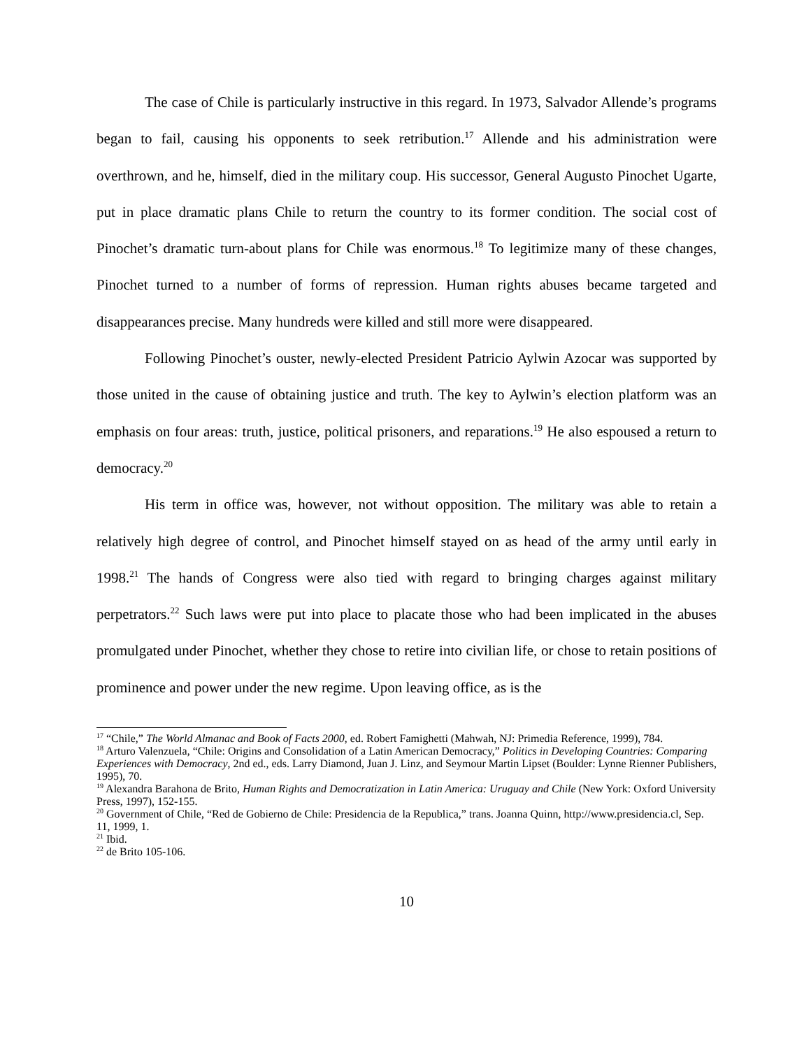The case of Chile is particularly instructive in this regard. In 1973, Salvador Allende’s programs began to fail, causing his opponents to seek retribution.<sup>17</sup> Allende and his administration were overthrown, and he, himself, died in the military coup. His successor, General Augusto Pinochet Ugarte, put in place dramatic plans Chile to return the country to its former condition. The social cost of Pinochet’s dramatic turn-about plans for Chile was enormous.<sup>18</sup> To legitimize many of these changes, Pinochet turned to a number of forms of repression. Human rights abuses became targeted and disappearances precise. Many hundreds were killed and still more were disappeared.
Following Pinochet’s ouster, newly-elected President Patricio Aylwin Azocar was supported by those united in the cause of obtaining justice and truth. The key to Aylwin’s election platform was an emphasis on four areas: truth, justice, political prisoners, and reparations.<sup>19</sup> He also espoused a return to democracy.<sup>20</sup>
His term in office was, however, not without opposition. The military was able to retain a relatively high degree of control, and Pinochet himself stayed on as head of the army until early in 1998.<sup>21</sup> The hands of Congress were also tied with regard to bringing charges against military perpetrators.<sup>22</sup> Such laws were put into place to placate those who had been implicated in the abuses promulgated under Pinochet, whether they chose to retire into civilian life, or chose to retain positions of prominence and power under the new regime. Upon leaving office, as is the
<sup>17</sup> “Chile,” The World Almanac and Book of Facts 2000, ed. Robert Famighetti (Mahwah, NJ: Primedia Reference, 1999), 784.
<sup>18</sup> Arturo Valenzuela, “Chile: Origins and Consolidation of a Latin American Democracy,” Politics in Developing Countries: Comparing Experiences with Democracy, 2nd ed., eds. Larry Diamond, Juan J. Linz, and Seymour Martin Lipset (Boulder: Lynne Rienner Publishers, 1995), 70.
<sup>19</sup> Alexandra Barahona de Brito, Human Rights and Democratization in Latin America: Uruguay and Chile (New York: Oxford University Press, 1997), 152-155.
<sup>20</sup> Government of Chile, “Red de Gobierno de Chile: Presidencia de la Republica,” trans. Joanna Quinn, http://www.presidencia.cl, Sep. 11, 1999, 1.
<sup>21</sup> Ibid.
<sup>22</sup> de Brito 105-106.
10